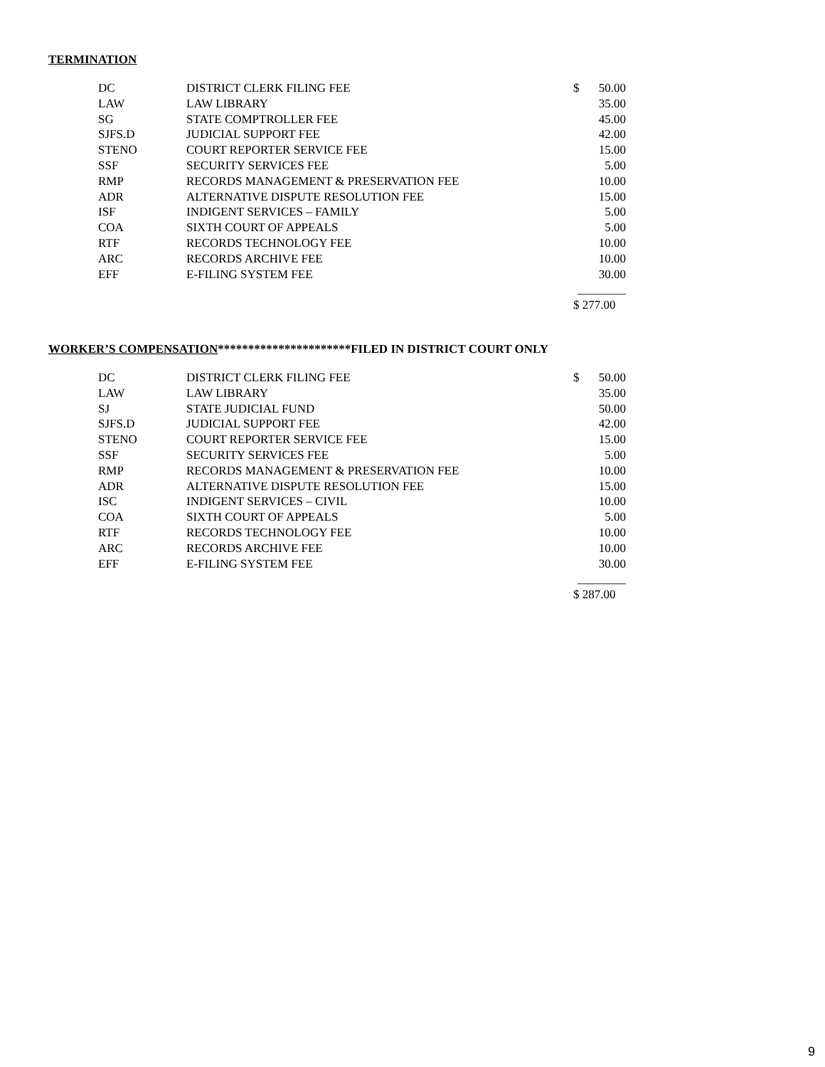TERMINATION
| DC | DISTRICT CLERK FILING FEE | $ | 50.00 |
| LAW | LAW LIBRARY | | 35.00 |
| SG | STATE COMPTROLLER FEE | | 45.00 |
| SJFS.D | JUDICIAL SUPPORT FEE | | 42.00 |
| STENO | COURT REPORTER SERVICE FEE | | 15.00 |
| SSF | SECURITY SERVICES FEE | | 5.00 |
| RMP | RECORDS MANAGEMENT & PRESERVATION FEE | | 10.00 |
| ADR | ALTERNATIVE DISPUTE RESOLUTION FEE | | 15.00 |
| ISF | INDIGENT SERVICES – FAMILY | | 5.00 |
| COA | SIXTH COURT OF APPEALS | | 5.00 |
| RTF | RECORDS TECHNOLOGY FEE | | 10.00 |
| ARC | RECORDS ARCHIVE FEE | | 10.00 |
| EFF | E-FILING SYSTEM FEE | | 30.00 |
| | | ________ | |
| | | $ 277.00 | |
WORKER’S COMPENSATION**********************FILED IN DISTRICT COURT ONLY
| DC | DISTRICT CLERK FILING FEE | $ | 50.00 |
| LAW | LAW LIBRARY | | 35.00 |
| SJ | STATE JUDICIAL FUND | | 50.00 |
| SJFS.D | JUDICIAL SUPPORT FEE | | 42.00 |
| STENO | COURT REPORTER SERVICE FEE | | 15.00 |
| SSF | SECURITY SERVICES FEE | | 5.00 |
| RMP | RECORDS MANAGEMENT & PRESERVATION FEE | | 10.00 |
| ADR | ALTERNATIVE DISPUTE RESOLUTION FEE | | 15.00 |
| ISC | INDIGENT SERVICES – CIVIL | | 10.00 |
| COA | SIXTH COURT OF APPEALS | | 5.00 |
| RTF | RECORDS TECHNOLOGY FEE | | 10.00 |
| ARC | RECORDS ARCHIVE FEE | | 10.00 |
| EFF | E-FILING SYSTEM FEE | | 30.00 |
| | | ________ | |
| | | $ 287.00 | |
9